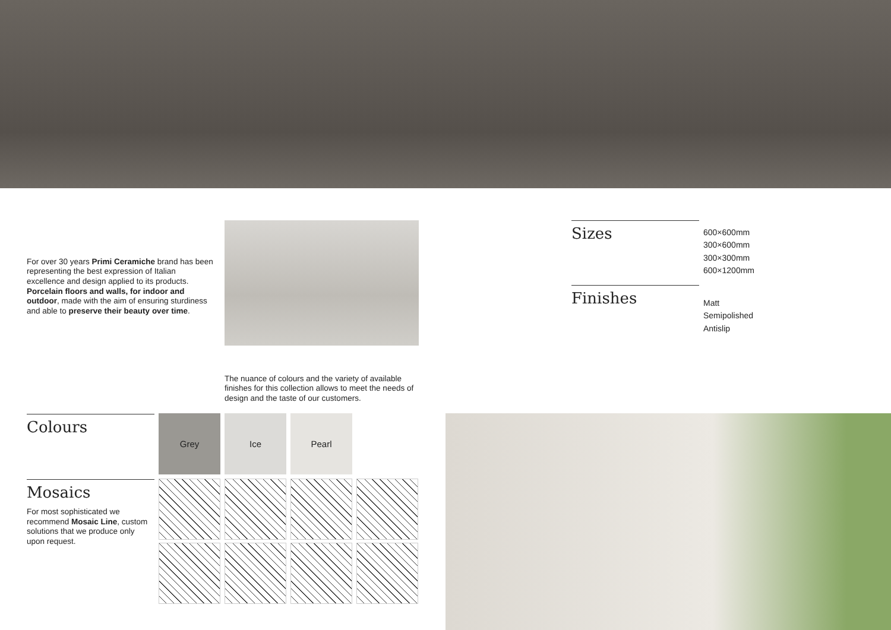For over 30 years Primi Ceramiche brand has been representing the best expression of Italian excellence and design applied to its products. Porcelain floors and walls, for indoor and outdoor, made with the aim of ensuring sturdiness and able to preserve their beauty over time.
The nuance of colours and the variety of available finishes for this collection allows to meet the needs of design and the taste of our customers.
Sizes
600×600mm
300×600mm
300×300mm
600×1200mm
Finishes
Matt
Semipolished
Antislip
Colours Grey Ice Pearl
Mosaics
For most sophisticated we recommend Mosaic Line, custom solutions that we produce only upon request.